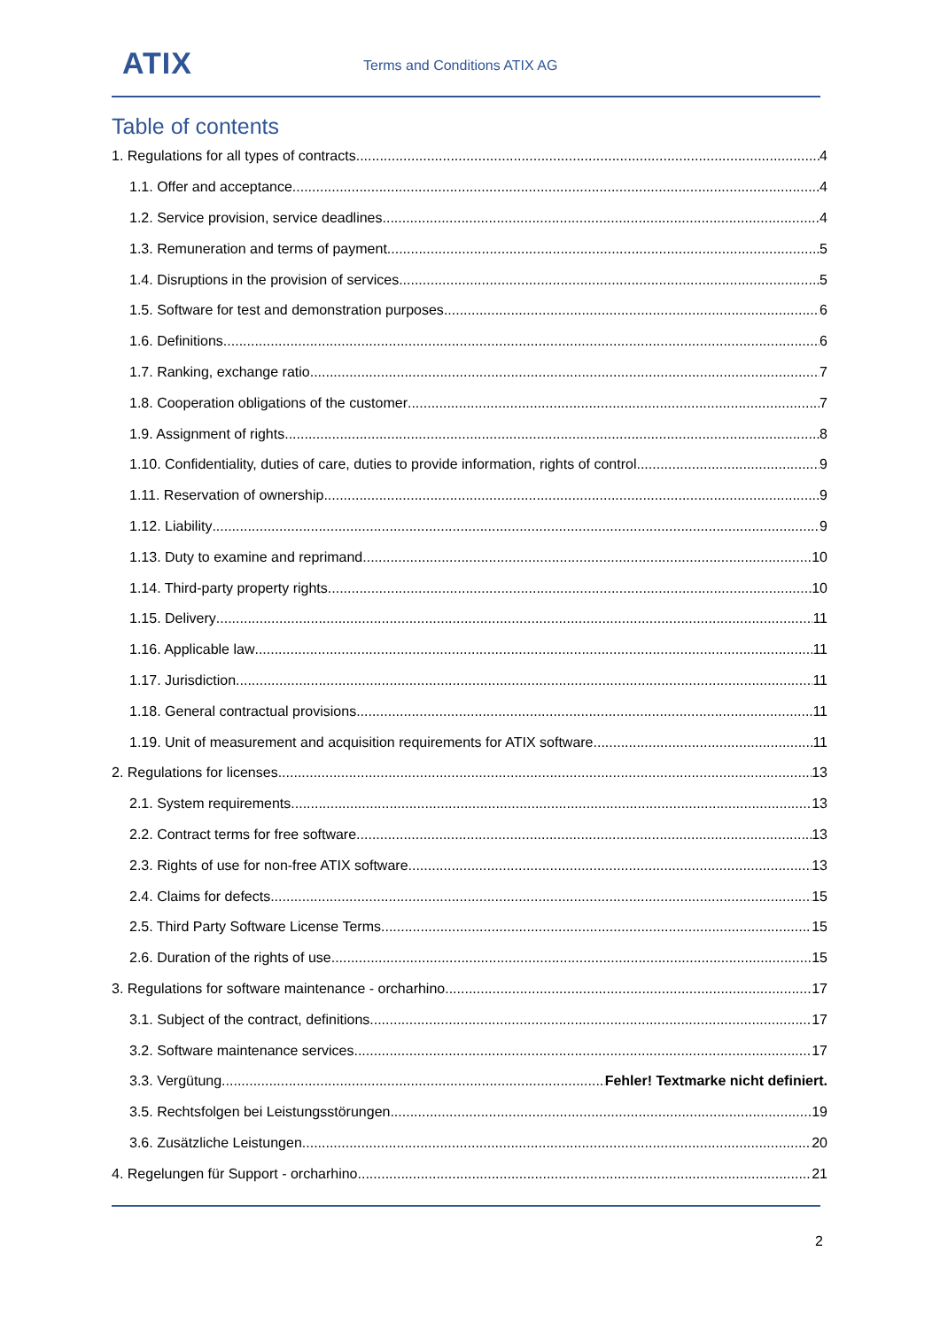ATIX Terms and Conditions ATIX AG
Table of contents
1. Regulations for all types of contracts 4
1.1. Offer and acceptance 4
1.2. Service provision, service deadlines 4
1.3. Remuneration and terms of payment 5
1.4. Disruptions in the provision of services 5
1.5. Software for test and demonstration purposes 6
1.6. Definitions 6
1.7. Ranking, exchange ratio 7
1.8. Cooperation obligations of the customer 7
1.9. Assignment of rights 8
1.10. Confidentiality, duties of care, duties to provide information, rights of control 9
1.11. Reservation of ownership 9
1.12. Liability 9
1.13. Duty to examine and reprimand 10
1.14. Third-party property rights 10
1.15. Delivery 11
1.16. Applicable law 11
1.17. Jurisdiction 11
1.18. General contractual provisions 11
1.19. Unit of measurement and acquisition requirements for ATIX software 11
2. Regulations for licenses 13
2.1. System requirements 13
2.2. Contract terms for free software 13
2.3. Rights of use for non-free ATIX software 13
2.4. Claims for defects 15
2.5. Third Party Software License Terms 15
2.6. Duration of the rights of use 15
3. Regulations for software maintenance - orcharhino 17
3.1. Subject of the contract, definitions 17
3.2. Software maintenance services 17
3.3. Vergütung Fehler! Textmarke nicht definiert.
3.5. Rechtsfolgen bei Leistungsstörungen 19
3.6. Zusätzliche Leistungen 20
4. Regelungen für Support - orcharhino 21
2